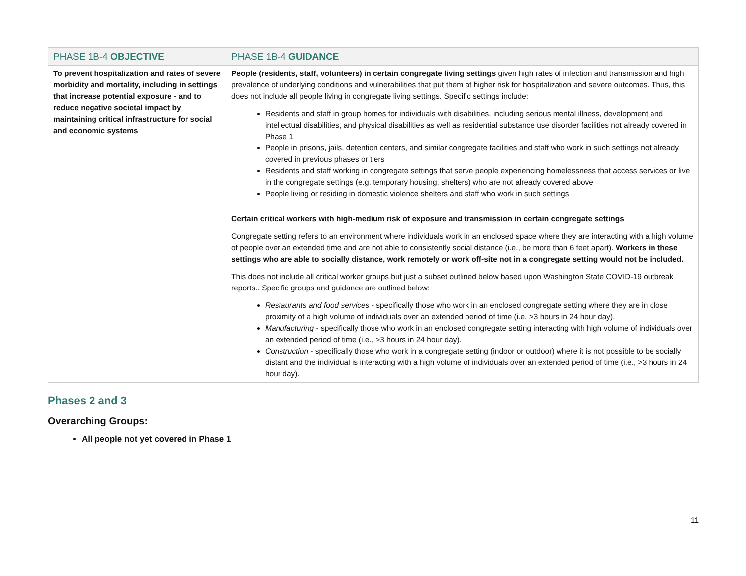| PHASE 1B-4 OBJECTIVE | PHASE 1B-4 GUIDANCE |
| --- | --- |
| To prevent hospitalization and rates of severe morbidity and mortality, including in settings that increase potential exposure - and to reduce negative societal impact by maintaining critical infrastructure for social and economic systems | People (residents, staff, volunteers) in certain congregate living settings given high rates of infection and transmission and high prevalence of underlying conditions and vulnerabilities that put them at higher risk for hospitalization and severe outcomes. Thus, this does not include all people living in congregate living settings. Specific settings include: Residents and staff in group homes for individuals with disabilities, including serious mental illness, development and intellectual disabilities, and physical disabilities as well as residential substance use disorder facilities not already covered in Phase 1 People in prisons, jails, detention centers, and similar congregate facilities and staff who work in such settings not already covered in previous phases or tiers Residents and staff working in congregate settings that serve people experiencing homelessness that access services or live in the congregate settings (e.g. temporary housing, shelters) who are not already covered above People living or residing in domestic violence shelters and staff who work in such settings Certain critical workers with high-medium risk of exposure and transmission in certain congregate settings Congregate setting refers to an environment where individuals work in an enclosed space where they are interacting with a high volume of people over an extended time and are not able to consistently social distance (i.e., be more than 6 feet apart). Workers in these settings who are able to socially distance, work remotely or work off-site not in a congregate setting would not be included. This does not include all critical worker groups but just a subset outlined below based upon Washington State COVID-19 outbreak reports.. Specific groups and guidance are outlined below: Restaurants and food services - specifically those who work in an enclosed congregate setting where they are in close proximity of a high volume of individuals over an extended period of time (i.e. >3 hours in 24 hour day). Manufacturing - specifically those who work in an enclosed congregate setting interacting with high volume of individuals over an extended period of time (i.e., >3 hours in 24 hour day). Construction - specifically those who work in a congregate setting (indoor or outdoor) where it is not possible to be socially distant and the individual is interacting with a high volume of individuals over an extended period of time (i.e., >3 hours in 24 hour day). |
Phases 2 and 3
Overarching Groups:
All people not yet covered in Phase 1
11